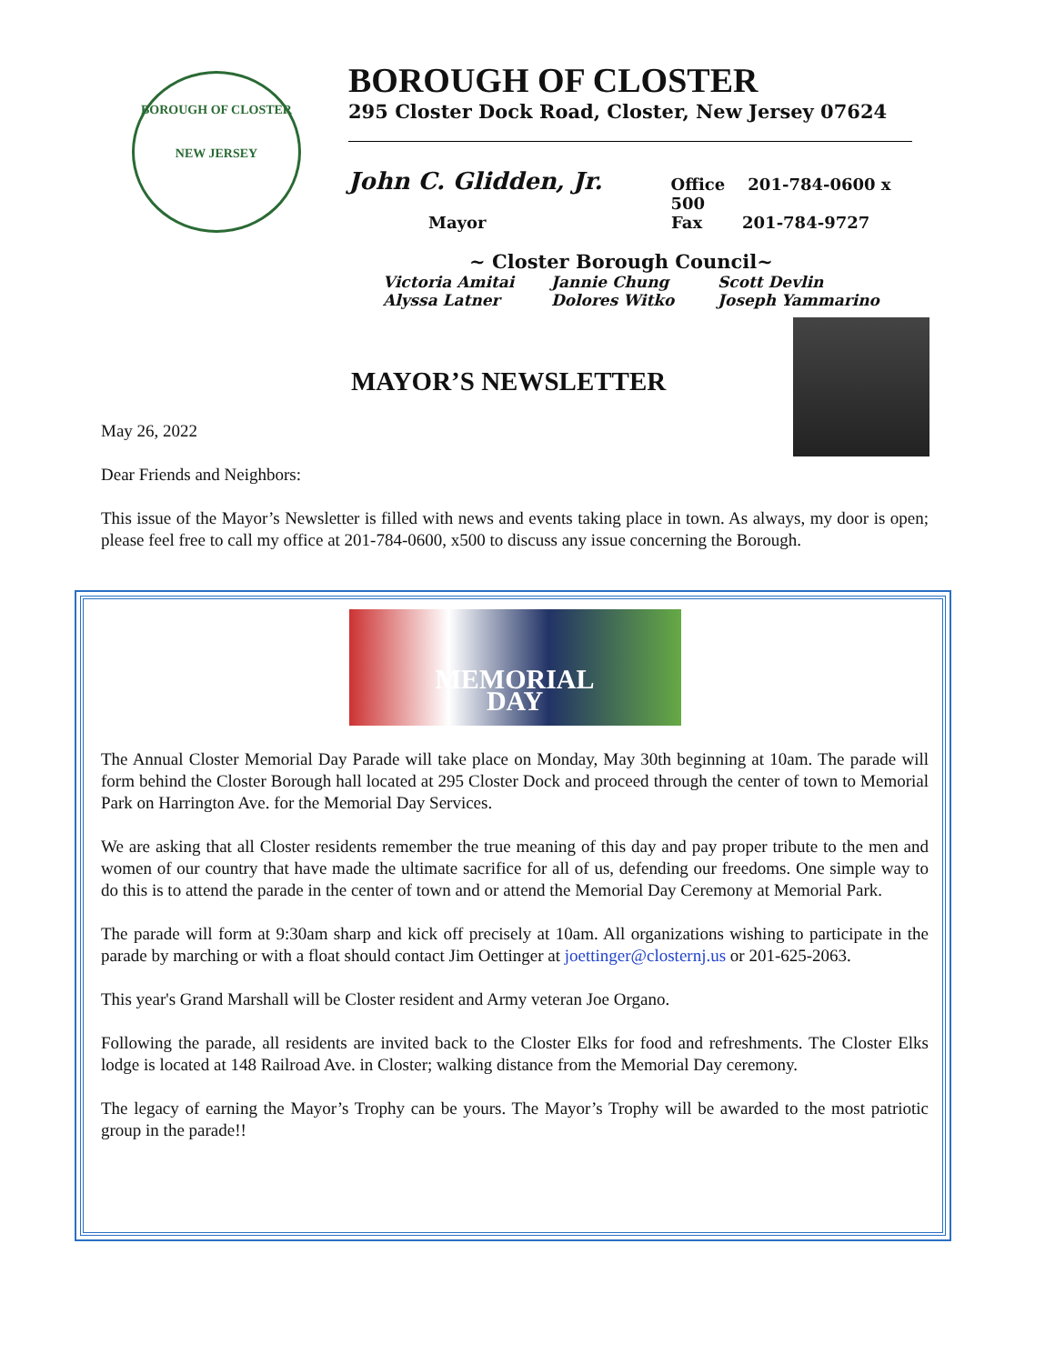BOROUGH OF CLOSTER
NEW JERSEY
BOROUGH OF CLOSTER
295 Closter Dock Road, Closter, New Jersey 07624
John C. Glidden, Jr.
Office 201-784-0600 x 500
Mayor Fax 201-784-9727
~ Closter Borough Council~
Victoria Amitai Jannie Chung Scott Devlin Alyssa Latner Dolores Witko Joseph Yammarino
MAYOR’S NEWSLETTER
May 26, 2022
Dear Friends and Neighbors:
This issue of the Mayor’s Newsletter is filled with news and events taking place in town. As always, my door is open; please feel free to call my office at 201-784-0600, x500 to discuss any issue concerning the Borough.
MEMORIAL
DAY
The Annual Closter Memorial Day Parade will take place on Monday, May 30th beginning at 10am. The parade will form behind the Closter Borough hall located at 295 Closter Dock and proceed through the center of town to Memorial Park on Harrington Ave. for the Memorial Day Services.
We are asking that all Closter residents remember the true meaning of this day and pay proper tribute to the men and women of our country that have made the ultimate sacrifice for all of us, defending our freedoms. One simple way to do this is to attend the parade in the center of town and or attend the Memorial Day Ceremony at Memorial Park.
The parade will form at 9:30am sharp and kick off precisely at 10am. All organizations wishing to participate in the parade by marching or with a float should contact Jim Oettinger at joettinger@closternj.us or 201-625-2063.
This year's Grand Marshall will be Closter resident and Army veteran Joe Organo.
Following the parade, all residents are invited back to the Closter Elks for food and refreshments. The Closter Elks lodge is located at 148 Railroad Ave. in Closter; walking distance from the Memorial Day ceremony.
The legacy of earning the Mayor’s Trophy can be yours. The Mayor’s Trophy will be awarded to the most patriotic group in the parade!!